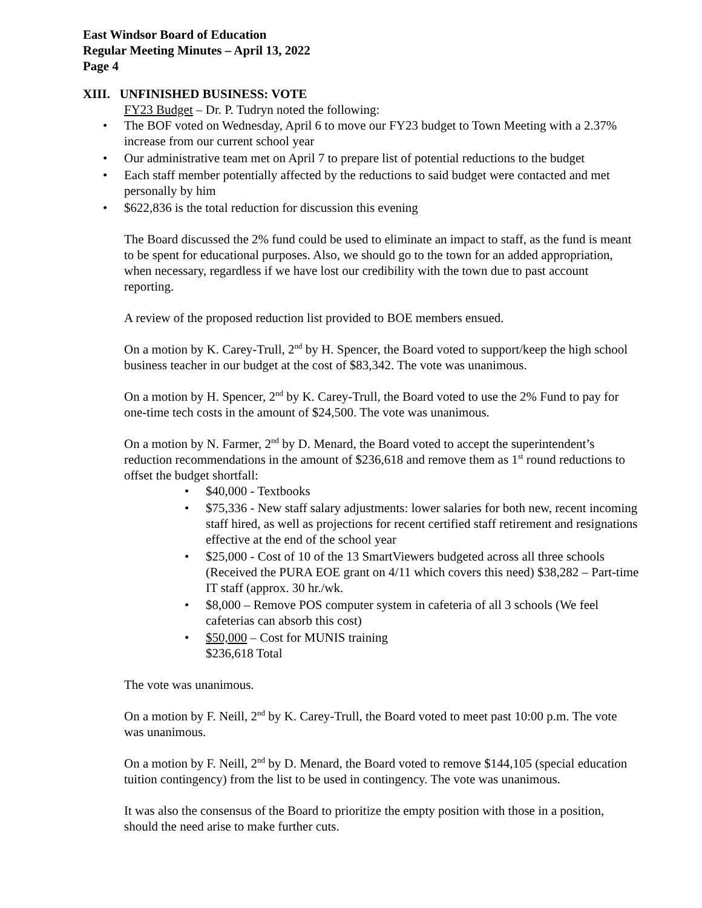East Windsor Board of Education
Regular Meeting Minutes – April 13, 2022
Page 4
XIII. UNFINISHED BUSINESS: VOTE
FY23 Budget – Dr. P. Tudryn noted the following:
• The BOF voted on Wednesday, April 6 to move our FY23 budget to Town Meeting with a 2.37% increase from our current school year
• Our administrative team met on April 7 to prepare list of potential reductions to the budget
• Each staff member potentially affected by the reductions to said budget were contacted and met personally by him
• $622,836 is the total reduction for discussion this evening
The Board discussed the 2% fund could be used to eliminate an impact to staff, as the fund is meant to be spent for educational purposes. Also, we should go to the town for an added appropriation, when necessary, regardless if we have lost our credibility with the town due to past account reporting.
A review of the proposed reduction list provided to BOE members ensued.
On a motion by K. Carey-Trull, 2<sup>nd</sup> by H. Spencer, the Board voted to support/keep the high school business teacher in our budget at the cost of $83,342. The vote was unanimous.
On a motion by H. Spencer, 2<sup>nd</sup> by K. Carey-Trull, the Board voted to use the 2% Fund to pay for one-time tech costs in the amount of $24,500. The vote was unanimous.
On a motion by N. Farmer, 2<sup>nd</sup> by D. Menard, the Board voted to accept the superintendent’s reduction recommendations in the amount of $236,618 and remove them as 1<sup>st</sup> round reductions to offset the budget shortfall:
• $40,000 - Textbooks
• $75,336 - New staff salary adjustments: lower salaries for both new, recent incoming staff hired, as well as projections for recent certified staff retirement and resignations effective at the end of the school year
• $25,000 - Cost of 10 of the 13 SmartViewers budgeted across all three schools (Received the PURA EOE grant on 4/11 which covers this need) $38,282 – Part-time IT staff (approx. 30 hr./wk.
• $8,000 – Remove POS computer system in cafeteria of all 3 schools (We feel cafeterias can absorb this cost)
• $50,000 – Cost for MUNIS training
$236,618 Total
The vote was unanimous.
On a motion by F. Neill, 2<sup>nd</sup> by K. Carey-Trull, the Board voted to meet past 10:00 p.m. The vote was unanimous.
On a motion by F. Neill, 2<sup>nd</sup> by D. Menard, the Board voted to remove $144,105 (special education tuition contingency) from the list to be used in contingency. The vote was unanimous.
It was also the consensus of the Board to prioritize the empty position with those in a position, should the need arise to make further cuts.